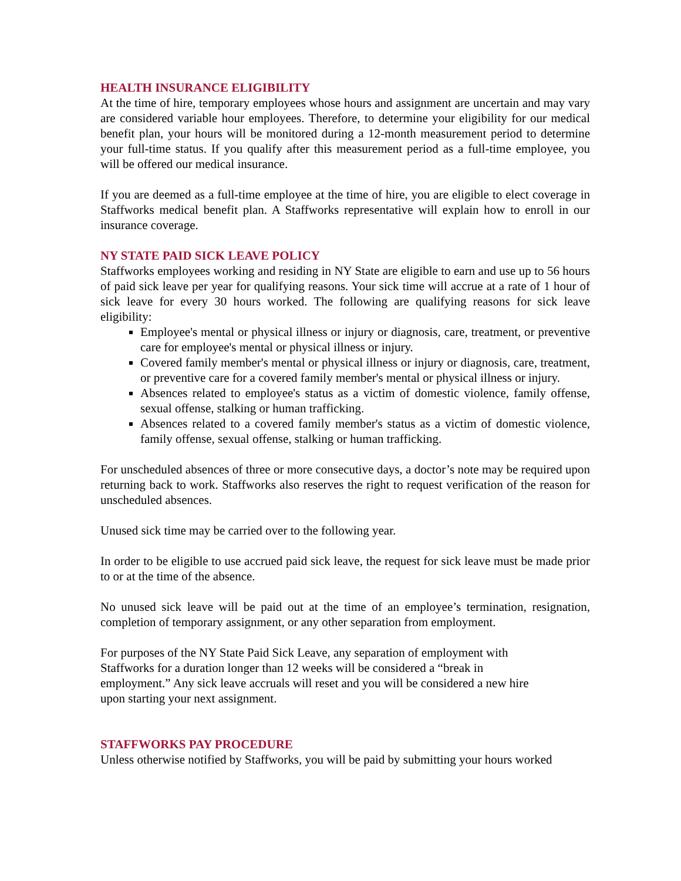HEALTH INSURANCE ELIGIBILITY
At the time of hire, temporary employees whose hours and assignment are uncertain and may vary are considered variable hour employees. Therefore, to determine your eligibility for our medical benefit plan, your hours will be monitored during a 12-month measurement period to determine your full-time status. If you qualify after this measurement period as a full-time employee, you will be offered our medical insurance.
If you are deemed as a full-time employee at the time of hire, you are eligible to elect coverage in Staffworks medical benefit plan. A Staffworks representative will explain how to enroll in our insurance coverage.
NY STATE PAID SICK LEAVE POLICY
Staffworks employees working and residing in NY State are eligible to earn and use up to 56 hours of paid sick leave per year for qualifying reasons. Your sick time will accrue at a rate of 1 hour of sick leave for every 30 hours worked. The following are qualifying reasons for sick leave eligibility:
Employee's mental or physical illness or injury or diagnosis, care, treatment, or preventive care for employee's mental or physical illness or injury.
Covered family member's mental or physical illness or injury or diagnosis, care, treatment, or preventive care for a covered family member's mental or physical illness or injury.
Absences related to employee's status as a victim of domestic violence, family offense, sexual offense, stalking or human trafficking.
Absences related to a covered family member's status as a victim of domestic violence, family offense, sexual offense, stalking or human trafficking.
For unscheduled absences of three or more consecutive days, a doctor’s note may be required upon returning back to work. Staffworks also reserves the right to request verification of the reason for unscheduled absences.
Unused sick time may be carried over to the following year.
In order to be eligible to use accrued paid sick leave, the request for sick leave must be made prior to or at the time of the absence.
No unused sick leave will be paid out at the time of an employee’s termination, resignation, completion of temporary assignment, or any other separation from employment.
For purposes of the NY State Paid Sick Leave, any separation of employment with
Staffworks for a duration longer than 12 weeks will be considered a “break in
employment.” Any sick leave accruals will reset and you will be considered a new hire
upon starting your next assignment.
STAFFWORKS PAY PROCEDURE
Unless otherwise notified by Staffworks, you will be paid by submitting your hours worked